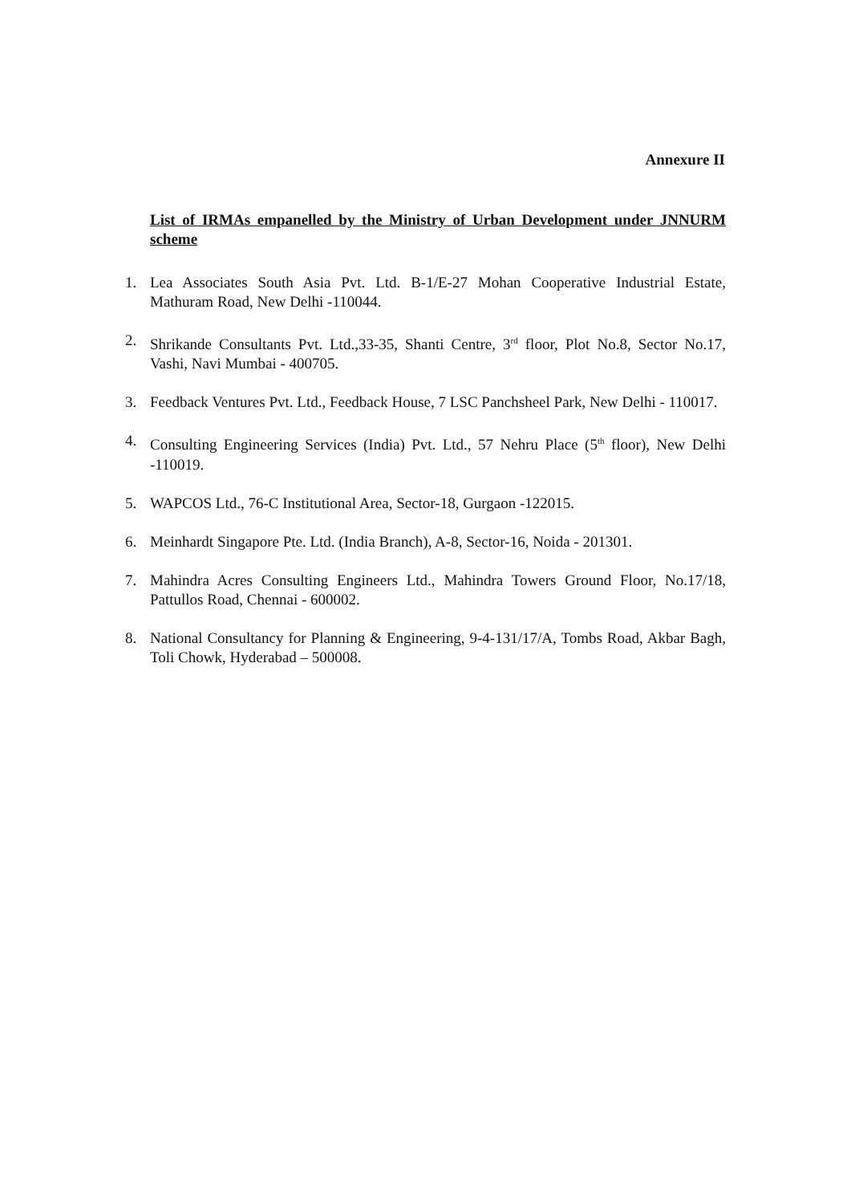Annexure II
List of IRMAs empanelled by the Ministry of Urban Development under JNNURM scheme
1. Lea Associates South Asia Pvt. Ltd. B-1/E-27 Mohan Cooperative Industrial Estate, Mathuram Road, New Delhi -110044.
2. Shrikande Consultants Pvt. Ltd.,33-35, Shanti Centre, 3<sup>rd</sup> floor, Plot No.8, Sector No.17, Vashi, Navi Mumbai - 400705.
3. Feedback Ventures Pvt. Ltd., Feedback House, 7 LSC Panchsheel Park, New Delhi - 110017.
4. Consulting Engineering Services (India) Pvt. Ltd., 57 Nehru Place (5<sup>th</sup> floor), New Delhi -110019.
5. WAPCOS Ltd., 76-C Institutional Area, Sector-18, Gurgaon -122015.
6. Meinhardt Singapore Pte. Ltd. (India Branch), A-8, Sector-16, Noida - 201301.
7. Mahindra Acres Consulting Engineers Ltd., Mahindra Towers Ground Floor, No.17/18, Pattullos Road, Chennai - 600002.
8. National Consultancy for Planning & Engineering, 9-4-131/17/A, Tombs Road, Akbar Bagh, Toli Chowk, Hyderabad – 500008.